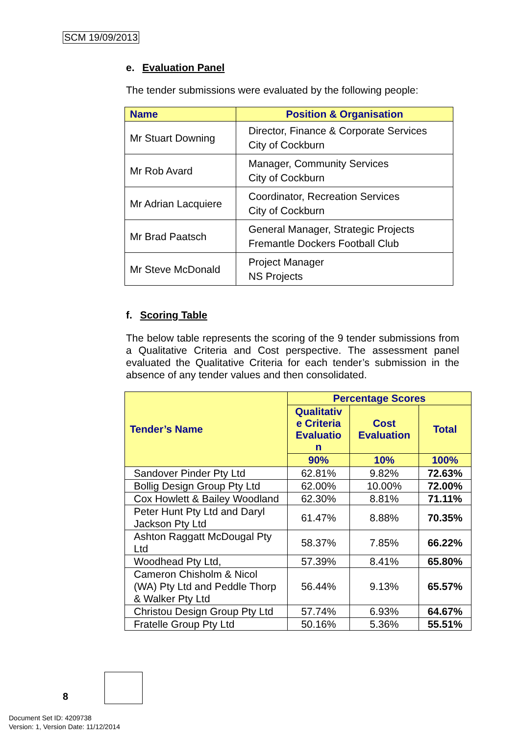SCM 19/09/2013
e. Evaluation Panel
The tender submissions were evaluated by the following people:
| Name | Position & Organisation |
| --- | --- |
| Mr Stuart Downing | Director, Finance & Corporate Services City of Cockburn |
| Mr Rob Avard | Manager, Community Services City of Cockburn |
| Mr Adrian Lacquiere | Coordinator, Recreation Services City of Cockburn |
| Mr Brad Paatsch | General Manager, Strategic Projects Fremantle Dockers Football Club |
| Mr Steve McDonald | Project Manager NS Projects |
f. Scoring Table
The below table represents the scoring of the 9 tender submissions from a Qualitative Criteria and Cost perspective. The assessment panel evaluated the Qualitative Criteria for each tender’s submission in the absence of any tender values and then consolidated.
| Tender’s Name | Percentage Scores | | |
| --- | --- | --- | --- |
| | Qualitativ e Criteria Evaluatio n | Cost Evaluation | Total |
| | 90% | 10% | 100% |
| Sandover Pinder Pty Ltd | 62.81% | 9.82% | 72.63% |
| Bollig Design Group Pty Ltd | 62.00% | 10.00% | 72.00% |
| Cox Howlett & Bailey Woodland | 62.30% | 8.81% | 71.11% |
| Peter Hunt Pty Ltd and Daryl Jackson Pty Ltd | 61.47% | 8.88% | 70.35% |
| Ashton Raggatt McDougal Pty Ltd | 58.37% | 7.85% | 66.22% |
| Woodhead Pty Ltd, | 57.39% | 8.41% | 65.80% |
| Cameron Chisholm & Nicol (WA) Pty Ltd and Peddle Thorp & Walker Pty Ltd | 56.44% | 9.13% | 65.57% |
| Christou Design Group Pty Ltd | 57.74% | 6.93% | 64.67% |
| Fratelle Group Pty Ltd | 50.16% | 5.36% | 55.51% |
8
Document Set ID: 4209738
Version: 1, Version Date: 11/12/2014